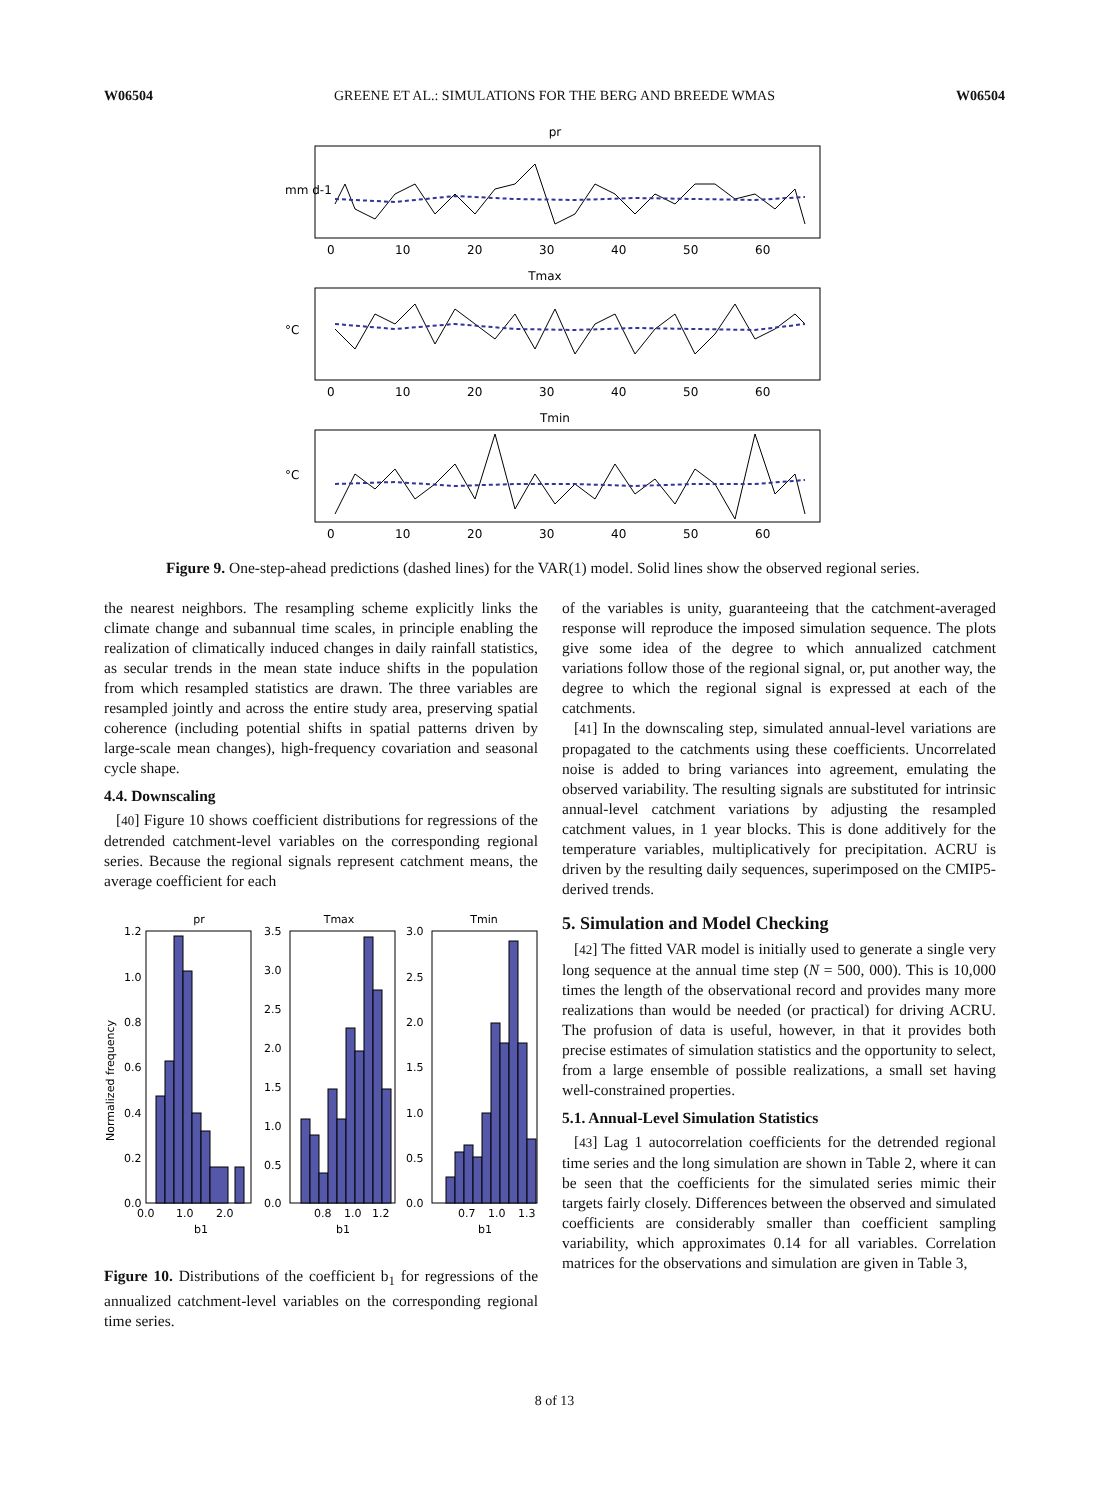W06504 GREENE ET AL.: SIMULATIONS FOR THE BERG AND BREEDE WMAS W06504
pr
Tmax
Tmin
0
10
20
30
40
50
60
0
10
20
30
40
50
60
0
10
20
30
40
50
60
mm d-1
°C
°C
Figure 9. One-step-ahead predictions (dashed lines) for the VAR(1) model. Solid lines show the observed regional series.
the nearest neighbors. The resampling scheme explicitly links the climate change and subannual time scales, in principle enabling the realization of climatically induced changes in daily rainfall statistics, as secular trends in the mean state induce shifts in the population from which resampled statistics are drawn. The three variables are resampled jointly and across the entire study area, preserving spatial coherence (including potential shifts in spatial patterns driven by large-scale mean changes), high-frequency covariation and seasonal cycle shape.
4.4. Downscaling
[40] Figure 10 shows coefficient distributions for regressions of the detrended catchment-level variables on the corresponding regional series. Because the regional signals represent catchment means, the average coefficient for each
pr
Tmax
Tmin
1.2
1.0
0.8
0.6
0.4
0.2
0.0
3.5
3.0
2.5
2.0
1.5
1.0
0.5
0.0
3.0
2.5
2.0
1.5
1.0
0.5
0.0
0.0
1.0
2.0
0.8
1.0
1.2
0.7
1.0
1.3
b1
b1
b1
Normalized frequency
Figure 10. Distributions of the coefficient b<sub>1</sub> for regressions of the annualized catchment-level variables on the corresponding regional time series.
of the variables is unity, guaranteeing that the catchment-averaged response will reproduce the imposed simulation sequence. The plots give some idea of the degree to which annualized catchment variations follow those of the regional signal, or, put another way, the degree to which the regional signal is expressed at each of the catchments.
[41] In the downscaling step, simulated annual-level variations are propagated to the catchments using these coefficients. Uncorrelated noise is added to bring variances into agreement, emulating the observed variability. The resulting signals are substituted for intrinsic annual-level catchment variations by adjusting the resampled catchment values, in 1 year blocks. This is done additively for the temperature variables, multiplicatively for precipitation. ACRU is driven by the resulting daily sequences, superimposed on the CMIP5-derived trends.
5. Simulation and Model Checking
[42] The fitted VAR model is initially used to generate a single very long sequence at the annual time step (N = 500, 000). This is 10,000 times the length of the observational record and provides many more realizations than would be needed (or practical) for driving ACRU. The profusion of data is useful, however, in that it provides both precise estimates of simulation statistics and the opportunity to select, from a large ensemble of possible realizations, a small set having well-constrained properties.
5.1. Annual-Level Simulation Statistics
[43] Lag 1 autocorrelation coefficients for the detrended regional time series and the long simulation are shown in Table 2, where it can be seen that the coefficients for the simulated series mimic their targets fairly closely. Differences between the observed and simulated coefficients are considerably smaller than coefficient sampling variability, which approximates 0.14 for all variables. Correlation matrices for the observations and simulation are given in Table 3,
8 of 13